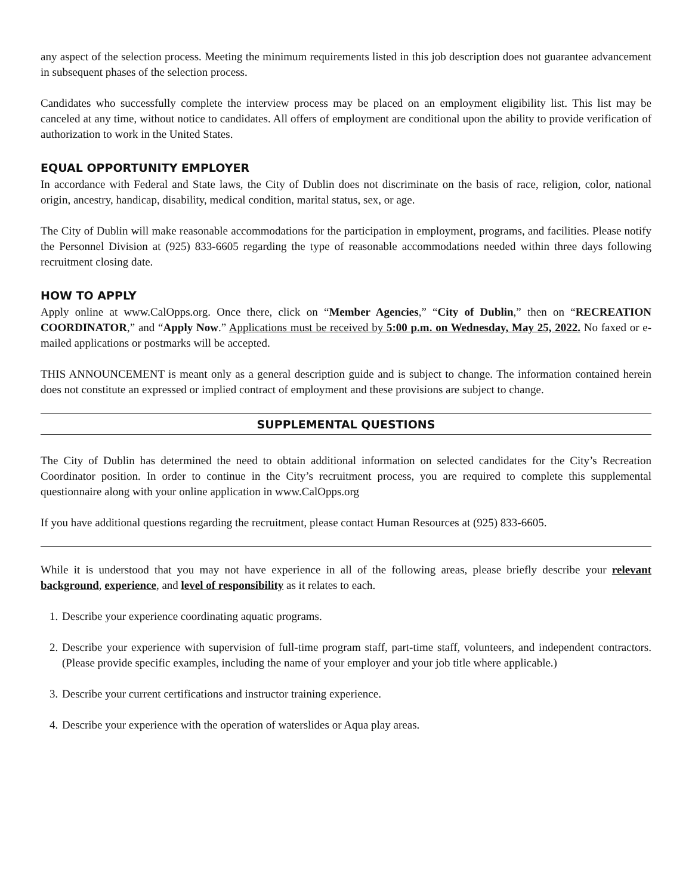any aspect of the selection process. Meeting the minimum requirements listed in this job description does not guarantee advancement in subsequent phases of the selection process.
Candidates who successfully complete the interview process may be placed on an employment eligibility list. This list may be canceled at any time, without notice to candidates. All offers of employment are conditional upon the ability to provide verification of authorization to work in the United States.
EQUAL OPPORTUNITY EMPLOYER
In accordance with Federal and State laws, the City of Dublin does not discriminate on the basis of race, religion, color, national origin, ancestry, handicap, disability, medical condition, marital status, sex, or age.
The City of Dublin will make reasonable accommodations for the participation in employment, programs, and facilities. Please notify the Personnel Division at (925) 833-6605 regarding the type of reasonable accommodations needed within three days following recruitment closing date.
HOW TO APPLY
Apply online at www.CalOpps.org. Once there, click on “Member Agencies,” “City of Dublin,” then on “RECREATION COORDINATOR,” and “Apply Now.” Applications must be received by 5:00 p.m. on Wednesday, May 25, 2022. No faxed or e-mailed applications or postmarks will be accepted.
THIS ANNOUNCEMENT is meant only as a general description guide and is subject to change. The information contained herein does not constitute an expressed or implied contract of employment and these provisions are subject to change.
SUPPLEMENTAL QUESTIONS
The City of Dublin has determined the need to obtain additional information on selected candidates for the City’s Recreation Coordinator position. In order to continue in the City’s recruitment process, you are required to complete this supplemental questionnaire along with your online application in www.CalOpps.org
If you have additional questions regarding the recruitment, please contact Human Resources at (925) 833-6605.
While it is understood that you may not have experience in all of the following areas, please briefly describe your relevant background, experience, and level of responsibility as it relates to each.
1. Describe your experience coordinating aquatic programs.
2. Describe your experience with supervision of full-time program staff, part-time staff, volunteers, and independent contractors. (Please provide specific examples, including the name of your employer and your job title where applicable.)
3. Describe your current certifications and instructor training experience.
4. Describe your experience with the operation of waterslides or Aqua play areas.